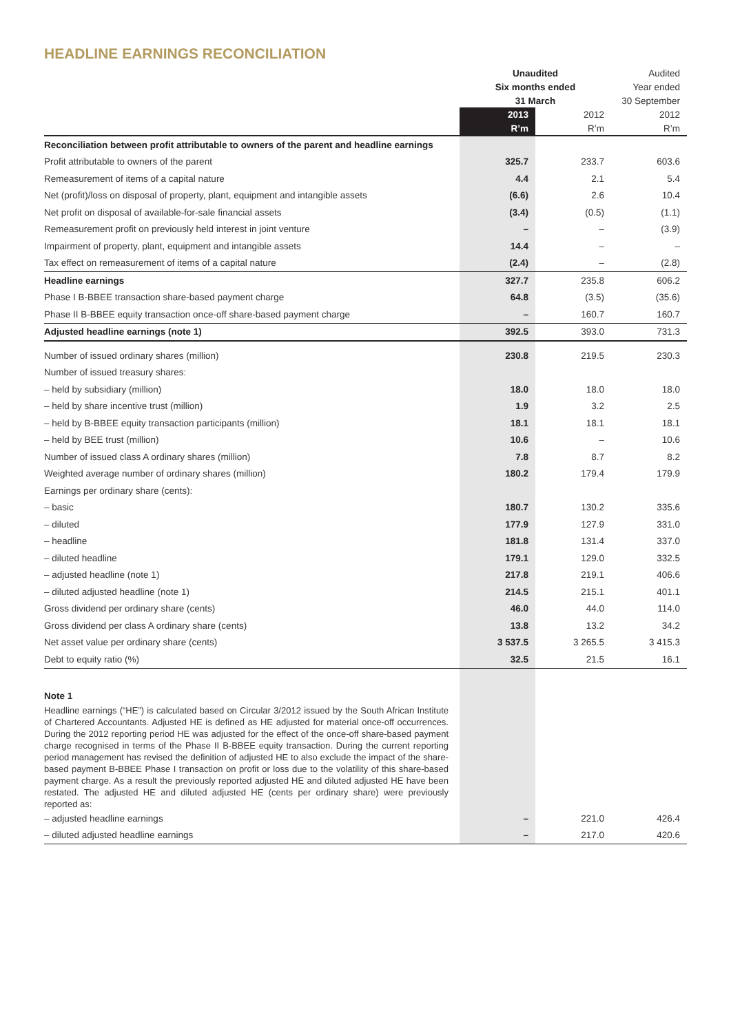HEADLINE EARNINGS RECONCILIATION
| | Unaudited | | Audited |
| | Six months ended | | Year ended |
| | 31 March | | 30 September |
| | 2013 | 2012 | 2012 |
| | R’m | R’m | R’m |
| Reconciliation between profit attributable to owners of the parent and headline earnings | | | |
| Profit attributable to owners of the parent | 325.7 | 233.7 | 603.6 |
| Remeasurement of items of a capital nature | 4.4 | 2.1 | 5.4 |
| Net (profit)/loss on disposal of property, plant, equipment and intangible assets | (6.6) | 2.6 | 10.4 |
| Net profit on disposal of available-for-sale financial assets | (3.4) | (0.5) | (1.1) |
| Remeasurement profit on previously held interest in joint venture | – | – | (3.9) |
| Impairment of property, plant, equipment and intangible assets | 14.4 | – | – |
| Tax effect on remeasurement of items of a capital nature | (2.4) | – | (2.8) |
| Headline earnings | 327.7 | 235.8 | 606.2 |
| Phase I B-BBEE transaction share-based payment charge | 64.8 | (3.5) | (35.6) |
| Phase II B-BBEE equity transaction once-off share-based payment charge | – | 160.7 | 160.7 |
| Adjusted headline earnings (note 1) | 392.5 | 393.0 | 731.3 |
| Number of issued ordinary shares (million) | 230.8 | 219.5 | 230.3 |
| Number of issued treasury shares: | | | |
| – held by subsidiary (million) | 18.0 | 18.0 | 18.0 |
| – held by share incentive trust (million) | 1.9 | 3.2 | 2.5 |
| – held by B-BBEE equity transaction participants (million) | 18.1 | 18.1 | 18.1 |
| – held by BEE trust (million) | 10.6 | – | 10.6 |
| Number of issued class A ordinary shares (million) | 7.8 | 8.7 | 8.2 |
| Weighted average number of ordinary shares (million) | 180.2 | 179.4 | 179.9 |
| Earnings per ordinary share (cents): | | | |
| – basic | 180.7 | 130.2 | 335.6 |
| – diluted | 177.9 | 127.9 | 331.0 |
| – headline | 181.8 | 131.4 | 337.0 |
| – diluted headline | 179.1 | 129.0 | 332.5 |
| – adjusted headline (note 1) | 217.8 | 219.1 | 406.6 |
| – diluted adjusted headline (note 1) | 214.5 | 215.1 | 401.1 |
| Gross dividend per ordinary share (cents) | 46.0 | 44.0 | 114.0 |
| Gross dividend per class A ordinary share (cents) | 13.8 | 13.2 | 34.2 |
| Net asset value per ordinary share (cents) | 3 537.5 | 3 265.5 | 3 415.3 |
| Debt to equity ratio (%) | 32.5 | 21.5 | 16.1 |
| Note 1 | | | |
| Headline earnings (“HE”) is calculated based on Circular 3/2012 issued by the South African Institute of Chartered Accountants. Adjusted HE is defined as HE adjusted for material once-off occurrences. During the 2012 reporting period HE was adjusted for the effect of the once-off share-based payment charge recognised in terms of the Phase II B-BBEE equity transaction. During the current reporting period management has revised the definition of adjusted HE to also exclude the impact of the share-based payment B-BBEE Phase I transaction on profit or loss due to the volatility of this share-based payment charge. As a result the previously reported adjusted HE and diluted adjusted HE have been restated. The adjusted HE and diluted adjusted HE (cents per ordinary share) were previously reported as: | | | |
| – adjusted headline earnings | – | 221.0 | 426.4 |
| – diluted adjusted headline earnings | – | 217.0 | 420.6 |